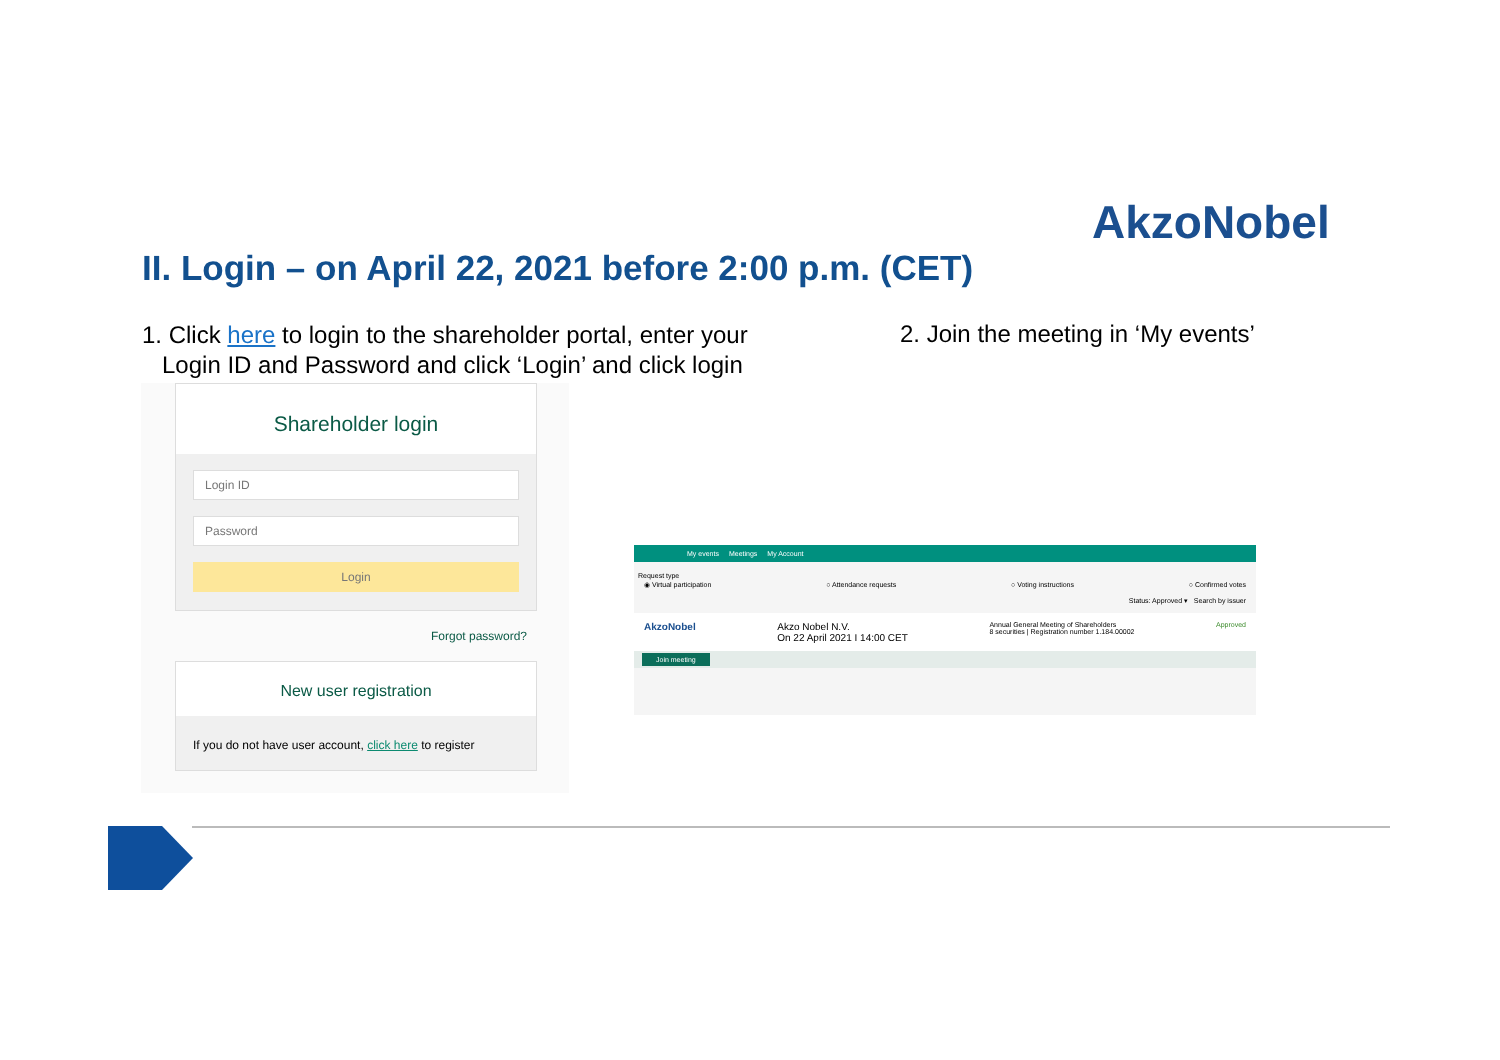AkzoNobel
II. Login – on April 22, 2021 before 2:00 p.m. (CET)
1. Click here to login to the shareholder portal, enter your
Login ID and Password and click ‘Login’ and click login
2. Join the meeting in ‘My events’
Shareholder login
Login ID
Password
Login
Forgot password?
New user registration
If you do not have user account, click here to register
My events Meetings My Account
Request type
◉ Virtual participation ○ Attendance requests ○ Voting instructions ○ Confirmed votes
Status: Approved ▾ Search by issuer
AkzoNobel Akzo Nobel N.V.
On 22 April 2021 I 14:00 CET Annual General Meeting of Shareholders
8 securities | Registration number 1.184.00002 Approved
Join meeting